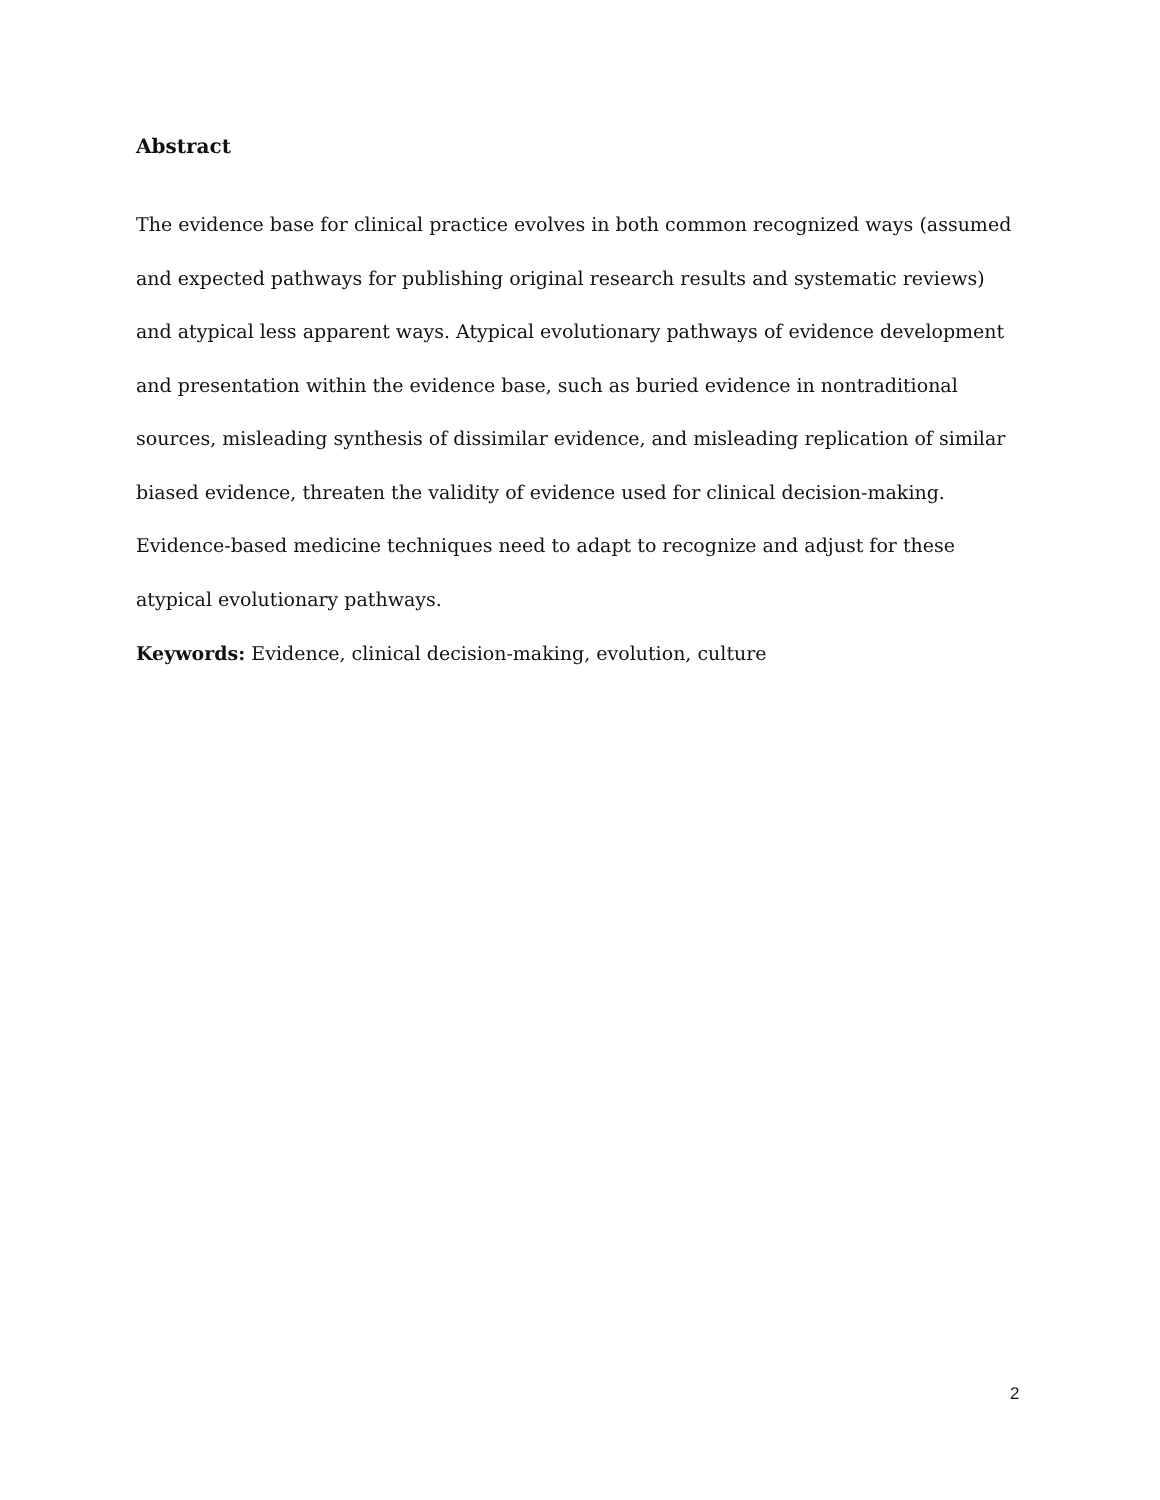Abstract
The evidence base for clinical practice evolves in both common recognized ways (assumed and expected pathways for publishing original research results and systematic reviews) and atypical less apparent ways. Atypical evolutionary pathways of evidence development and presentation within the evidence base, such as buried evidence in nontraditional sources, misleading synthesis of dissimilar evidence, and misleading replication of similar biased evidence, threaten the validity of evidence used for clinical decision-making. Evidence-based medicine techniques need to adapt to recognize and adjust for these atypical evolutionary pathways.
Keywords: Evidence, clinical decision-making, evolution, culture
2